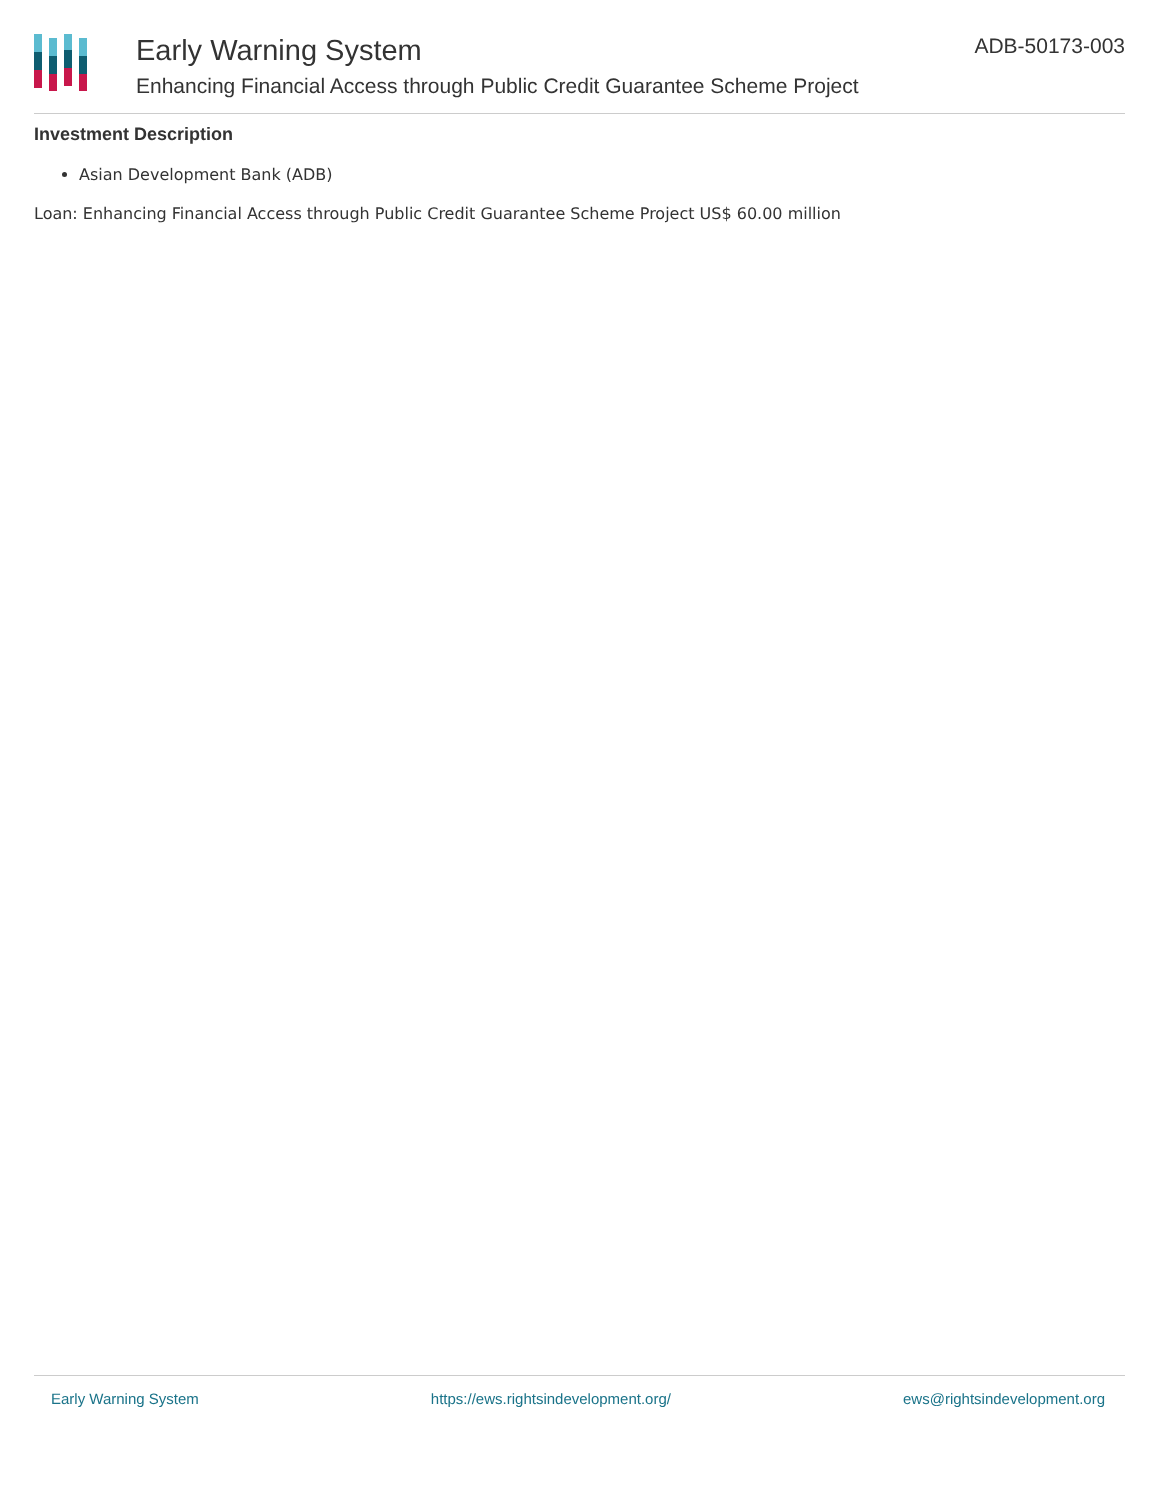Early Warning System
Enhancing Financial Access through Public Credit Guarantee Scheme Project
ADB-50173-003
Investment Description
Asian Development Bank (ADB)
Loan: Enhancing Financial Access through Public Credit Guarantee Scheme Project US$ 60.00 million
Early Warning System https://ews.rightsindevelopment.org/ ews@rightsindevelopment.org